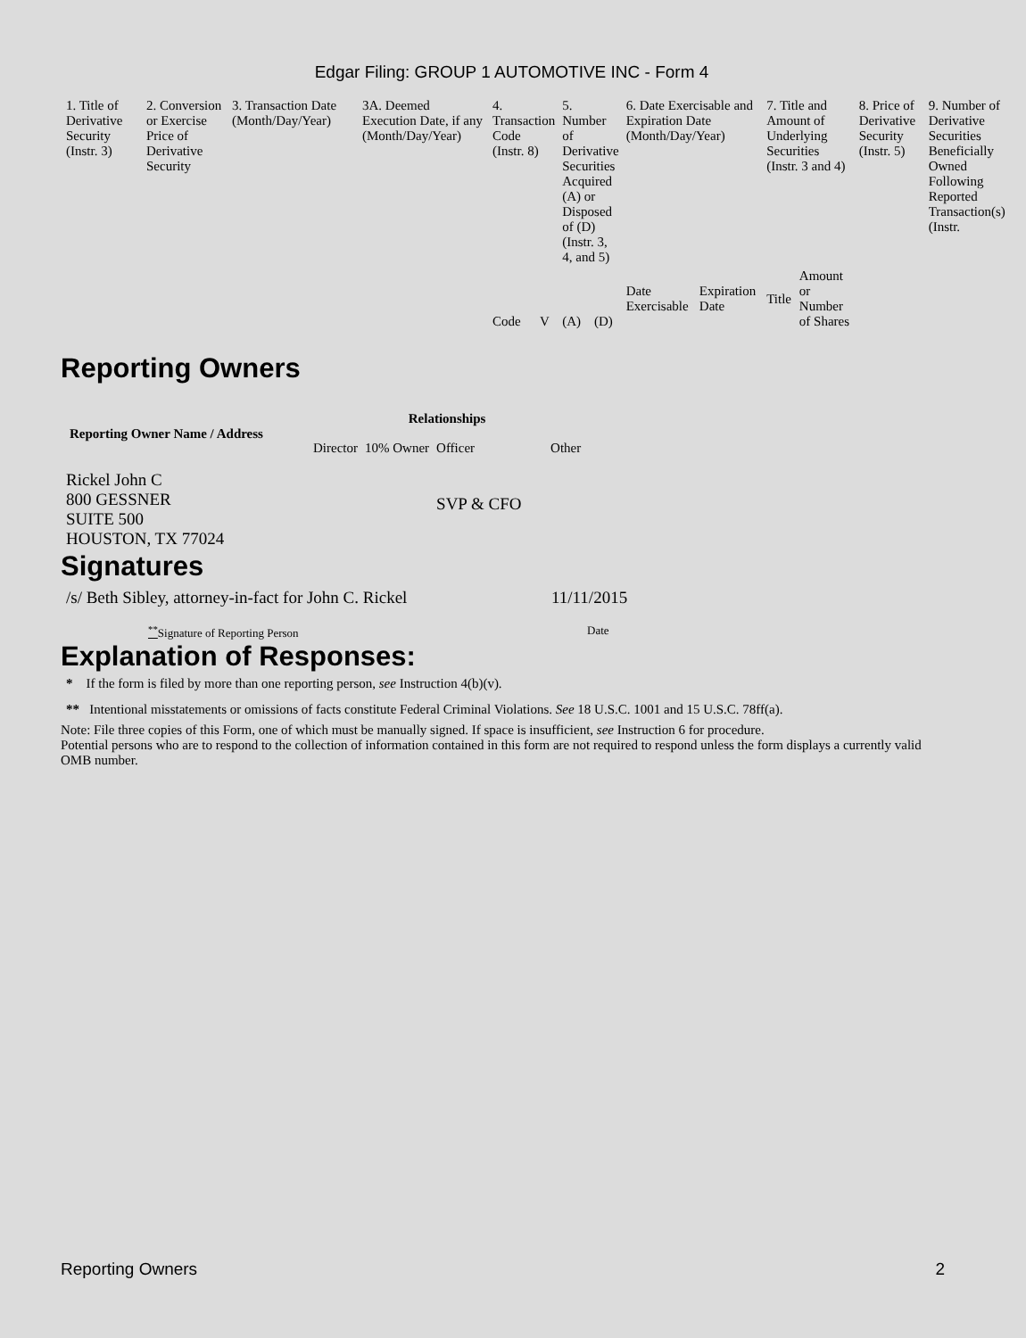Edgar Filing: GROUP 1 AUTOMOTIVE INC - Form 4
| 1. Title of Derivative Security (Instr. 3) | 2. Conversion or Exercise Price of Derivative Security | 3. Transaction Date (Month/Day/Year) | 3A. Deemed Execution Date, if any (Month/Day/Year) | 4. Transaction Code (Instr. 8) | | 5. Number of Derivative Securities Acquired (A) or Disposed of (D) (Instr. 3, 4, and 5) | | 6. Date Exercisable and Expiration Date (Month/Day/Year) | | 7. Title and Amount of Underlying Securities (Instr. 3 and 4) | | 8. Price of Derivative Security (Instr. 5) | 9. Number of Derivative Securities Beneficially Owned Following Reported Transaction(s) (Instr. |
| | | | | Code | V | (A) | (D) | Date Exercisable | Expiration Date | Title | Amount or Number of Shares | | |
Reporting Owners
| Reporting Owner Name / Address | Relationships | | | |
| --- | --- | --- | --- | --- |
| | Director | 10% Owner | Officer | Other |
| Rickel John C 800 GESSNER SUITE 500 HOUSTON, TX 77024 | | | SVP & CFO | |
Signatures
| /s/ Beth Sibley, attorney-in-fact for John C. Rickel | 11/11/2015 |
| <sup>**</sup> Signature of Reporting Person | Date |
Explanation of Responses:
* If the form is filed by more than one reporting person, see Instruction 4(b)(v).
** Intentional misstatements or omissions of facts constitute Federal Criminal Violations. See 18 U.S.C. 1001 and 15 U.S.C. 78ff(a).
Note: File three copies of this Form, one of which must be manually signed. If space is insufficient, see Instruction 6 for procedure.
Potential persons who are to respond to the collection of information contained in this form are not required to respond unless the form displays a currently valid OMB number.
Reporting Owners 2